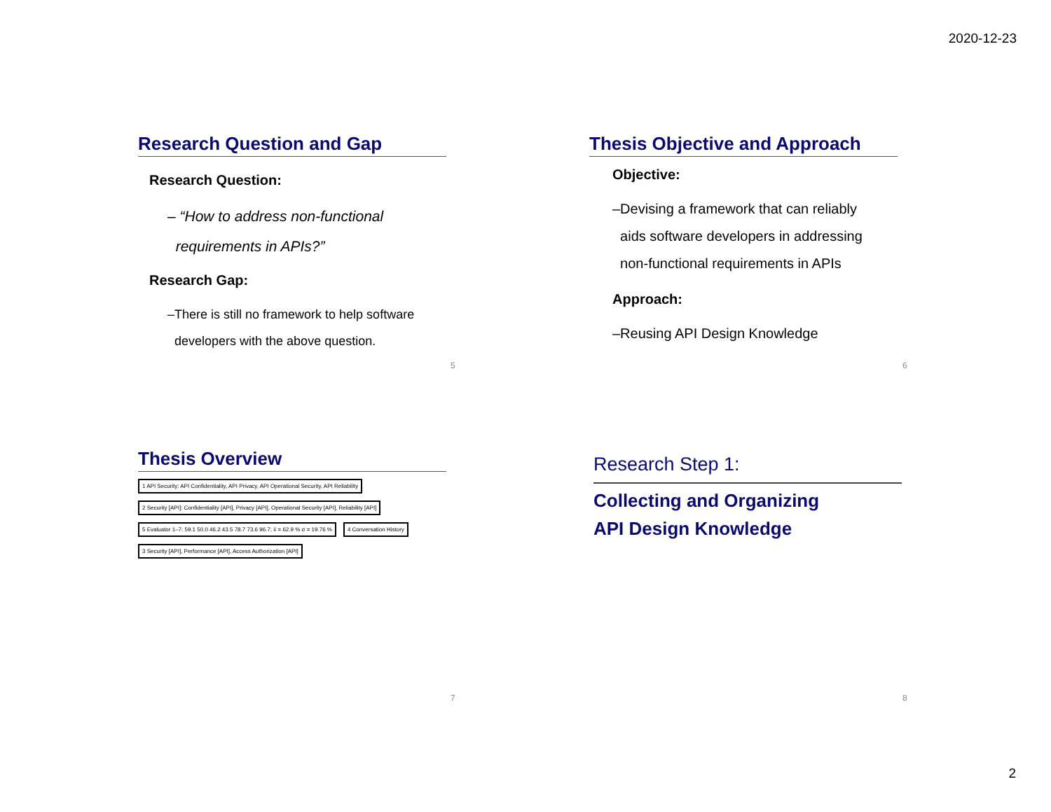2020-12-23
Research Question and Gap
Research Question:
– “How to address non-functional
requirements in APIs?”
Research Gap:
–There is still no framework to help software
developers with the above question.
5
Thesis Objective and Approach
Objective:
–Devising a framework that can reliably
aids software developers in addressing
non-functional requirements in APIs
Approach:
–Reusing API Design Knowledge
6
Thesis Overview
1 API Security: API Confidentiality, API Privacy, API Operational Security, API Reliability
2 Security [API]: Confidentiality [API], Privacy [API], Operational Security [API], Reliability [API]
5 Evaluator 1–7: 59.1 50.0 46.2 43.5 78.7 73.6 96.7; x̄ = 62.9 % σ = 19.76 %
4 Conversation History
3 Security [API], Performance [API], Access Authorization [API]
7
Research Step 1:
Collecting and Organizing
API Design Knowledge
8
2